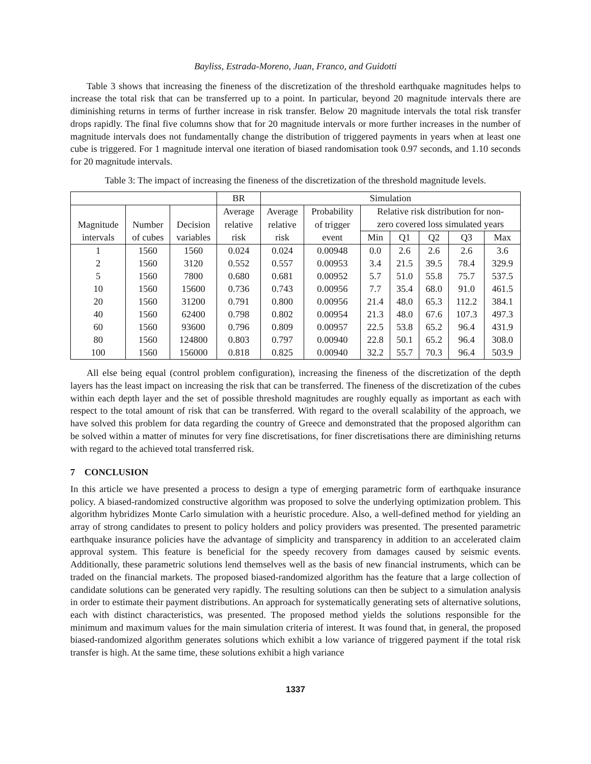Bayliss, Estrada-Moreno, Juan, Franco, and Guidotti
Table 3 shows that increasing the fineness of the discretization of the threshold earthquake magnitudes helps to increase the total risk that can be transferred up to a point. In particular, beyond 20 magnitude intervals there are diminishing returns in terms of further increase in risk transfer. Below 20 magnitude intervals the total risk transfer drops rapidly. The final five columns show that for 20 magnitude intervals or more further increases in the number of magnitude intervals does not fundamentally change the distribution of triggered payments in years when at least one cube is triggered. For 1 magnitude interval one iteration of biased randomisation took 0.97 seconds, and 1.10 seconds for 20 magnitude intervals.
Table 3: The impact of increasing the fineness of the discretization of the threshold magnitude levels.
| | | | BR | Simulation | | | | | | |
| --- | --- | --- | --- | --- | --- | --- | --- | --- | --- | --- |
| | | | Average | Average | Probability | Relative risk distribution for non- | | | | |
| Magnitude | Number | Decision | relative | relative | of trigger | zero covered loss simulated years | | | | |
| intervals | of cubes | variables | risk | risk | event | Min | Q1 | Q2 | Q3 | Max |
| 1 | 1560 | 1560 | 0.024 | 0.024 | 0.00948 | 0.0 | 2.6 | 2.6 | 2.6 | 3.6 |
| 2 | 1560 | 3120 | 0.552 | 0.557 | 0.00953 | 3.4 | 21.5 | 39.5 | 78.4 | 329.9 |
| 5 | 1560 | 7800 | 0.680 | 0.681 | 0.00952 | 5.7 | 51.0 | 55.8 | 75.7 | 537.5 |
| 10 | 1560 | 15600 | 0.736 | 0.743 | 0.00956 | 7.7 | 35.4 | 68.0 | 91.0 | 461.5 |
| 20 | 1560 | 31200 | 0.791 | 0.800 | 0.00956 | 21.4 | 48.0 | 65.3 | 112.2 | 384.1 |
| 40 | 1560 | 62400 | 0.798 | 0.802 | 0.00954 | 21.3 | 48.0 | 67.6 | 107.3 | 497.3 |
| 60 | 1560 | 93600 | 0.796 | 0.809 | 0.00957 | 22.5 | 53.8 | 65.2 | 96.4 | 431.9 |
| 80 | 1560 | 124800 | 0.803 | 0.797 | 0.00940 | 22.8 | 50.1 | 65.2 | 96.4 | 308.0 |
| 100 | 1560 | 156000 | 0.818 | 0.825 | 0.00940 | 32.2 | 55.7 | 70.3 | 96.4 | 503.9 |
All else being equal (control problem configuration), increasing the fineness of the discretization of the depth layers has the least impact on increasing the risk that can be transferred. The fineness of the discretization of the cubes within each depth layer and the set of possible threshold magnitudes are roughly equally as important as each with respect to the total amount of risk that can be transferred. With regard to the overall scalability of the approach, we have solved this problem for data regarding the country of Greece and demonstrated that the proposed algorithm can be solved within a matter of minutes for very fine discretisations, for finer discretisations there are diminishing returns with regard to the achieved total transferred risk.
7 CONCLUSION
In this article we have presented a process to design a type of emerging parametric form of earthquake insurance policy. A biased-randomized constructive algorithm was proposed to solve the underlying optimization problem. This algorithm hybridizes Monte Carlo simulation with a heuristic procedure. Also, a well-defined method for yielding an array of strong candidates to present to policy holders and policy providers was presented. The presented parametric earthquake insurance policies have the advantage of simplicity and transparency in addition to an accelerated claim approval system. This feature is beneficial for the speedy recovery from damages caused by seismic events. Additionally, these parametric solutions lend themselves well as the basis of new financial instruments, which can be traded on the financial markets. The proposed biased-randomized algorithm has the feature that a large collection of candidate solutions can be generated very rapidly. The resulting solutions can then be subject to a simulation analysis in order to estimate their payment distributions. An approach for systematically generating sets of alternative solutions, each with distinct characteristics, was presented. The proposed method yields the solutions responsible for the minimum and maximum values for the main simulation criteria of interest. It was found that, in general, the proposed biased-randomized algorithm generates solutions which exhibit a low variance of triggered payment if the total risk transfer is high. At the same time, these solutions exhibit a high variance
1337